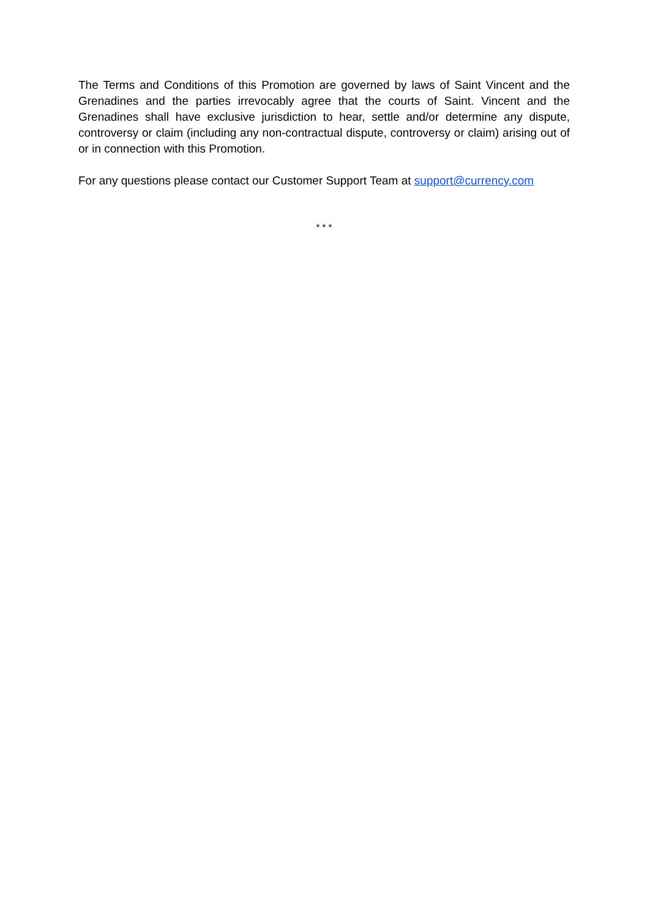The Terms and Conditions of this Promotion are governed by laws of Saint Vincent and the Grenadines and the parties irrevocably agree that the courts of Saint. Vincent and the Grenadines shall have exclusive jurisdiction to hear, settle and/or determine any dispute, controversy or claim (including any non-contractual dispute, controversy or claim) arising out of or in connection with this Promotion.
For any questions please contact our Customer Support Team at support@currency.com
* * *